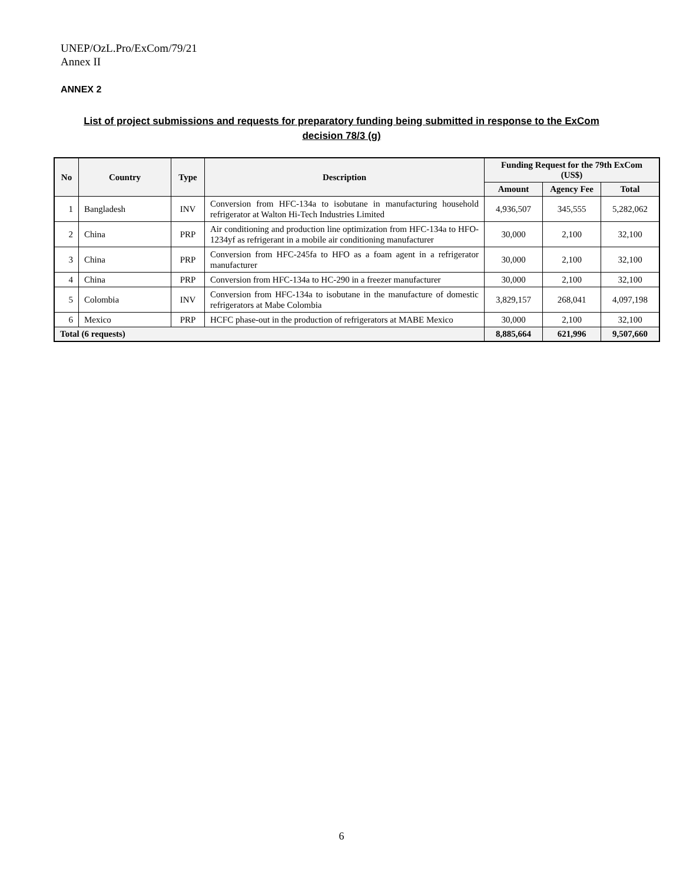UNEP/OzL.Pro/ExCom/79/21
Annex II
ANNEX 2
List of project submissions and requests for preparatory funding being submitted in response to the ExCom decision 78/3 (g)
| No | Country | Type | Description | Funding Request for the 79th ExCom (US$) | | |
| --- | --- | --- | --- | --- | --- | --- |
| | | | | Amount | Agency Fee | Total |
| 1 | Bangladesh | INV | Conversion from HFC-134a to isobutane in manufacturing household refrigerator at Walton Hi-Tech Industries Limited | 4,936,507 | 345,555 | 5,282,062 |
| 2 | China | PRP | Air conditioning and production line optimization from HFC-134a to HFO-1234yf as refrigerant in a mobile air conditioning manufacturer | 30,000 | 2,100 | 32,100 |
| 3 | China | PRP | Conversion from HFC-245fa to HFO as a foam agent in a refrigerator manufacturer | 30,000 | 2,100 | 32,100 |
| 4 | China | PRP | Conversion from HFC-134a to HC-290 in a freezer manufacturer | 30,000 | 2,100 | 32,100 |
| 5 | Colombia | INV | Conversion from HFC-134a to isobutane in the manufacture of domestic refrigerators at Mabe Colombia | 3,829,157 | 268,041 | 4,097,198 |
| 6 | Mexico | PRP | HCFC phase-out in the production of refrigerators at MABE Mexico | 30,000 | 2,100 | 32,100 |
| Total (6 requests) | | | | 8,885,664 | 621,996 | 9,507,660 |
6